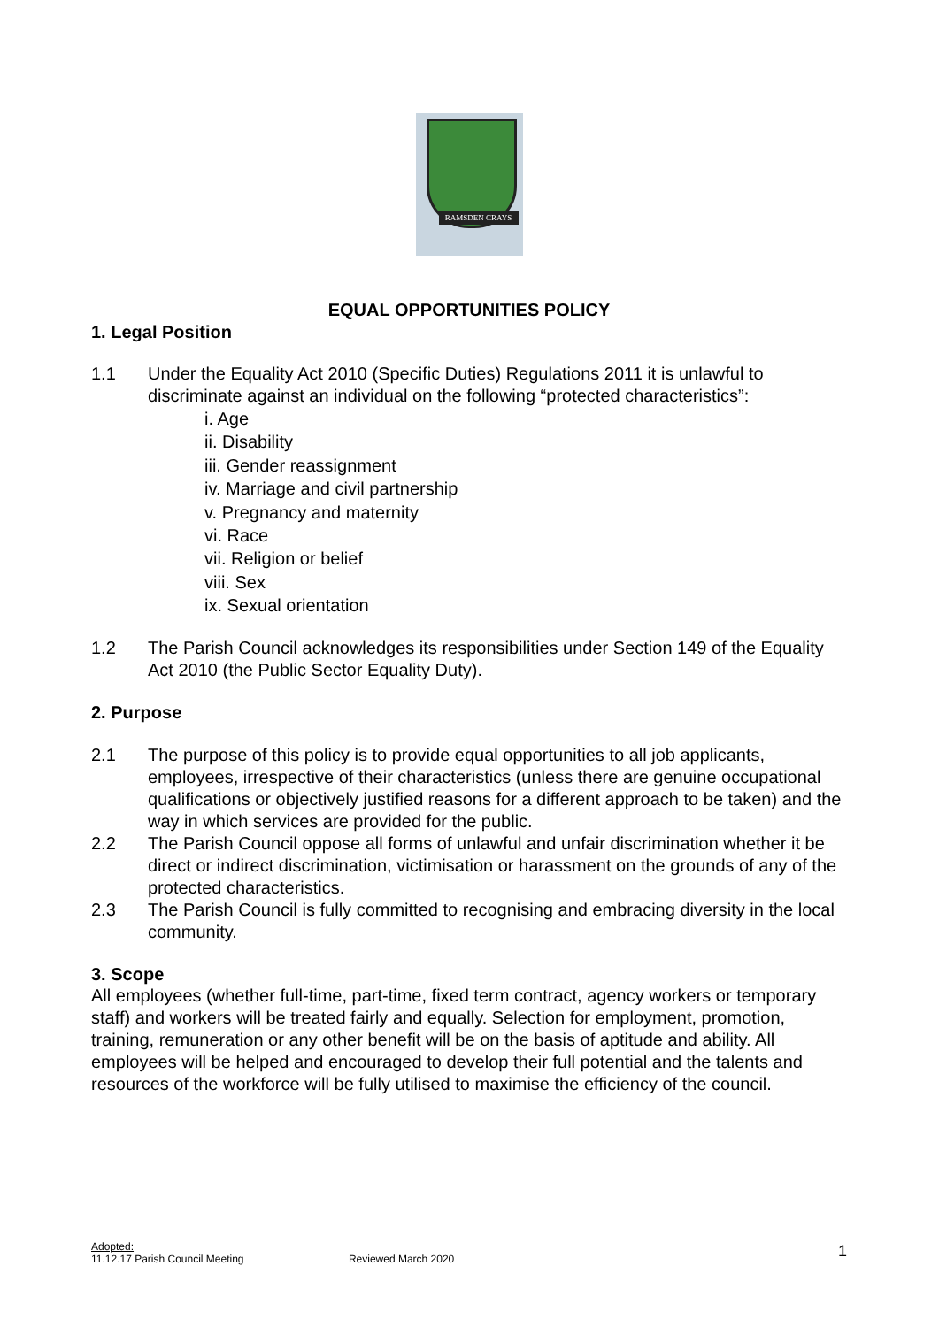RAMSDEN CRAYS
EQUAL OPPORTUNITIES POLICY
1. Legal Position
1.1 Under the Equality Act 2010 (Specific Duties) Regulations 2011 it is unlawful to discriminate against an individual on the following “protected characteristics”:
i. Age
ii. Disability
iii. Gender reassignment
iv. Marriage and civil partnership
v. Pregnancy and maternity
vi. Race
vii. Religion or belief
viii. Sex
ix. Sexual orientation
1.2 The Parish Council acknowledges its responsibilities under Section 149 of the Equality Act 2010 (the Public Sector Equality Duty).
2. Purpose
2.1 The purpose of this policy is to provide equal opportunities to all job applicants, employees, irrespective of their characteristics (unless there are genuine occupational qualifications or objectively justified reasons for a different approach to be taken) and the way in which services are provided for the public.
2.2 The Parish Council oppose all forms of unlawful and unfair discrimination whether it be direct or indirect discrimination, victimisation or harassment on the grounds of any of the protected characteristics.
2.3 The Parish Council is fully committed to recognising and embracing diversity in the local community.
3. Scope
All employees (whether full-time, part-time, fixed term contract, agency workers or temporary staff) and workers will be treated fairly and equally. Selection for employment, promotion, training, remuneration or any other benefit will be on the basis of aptitude and ability. All employees will be helped and encouraged to develop their full potential and the talents and resources of the workforce will be fully utilised to maximise the efficiency of the council.
Adopted:
11.12.17 Parish Council Meeting Reviewed March 2020
1